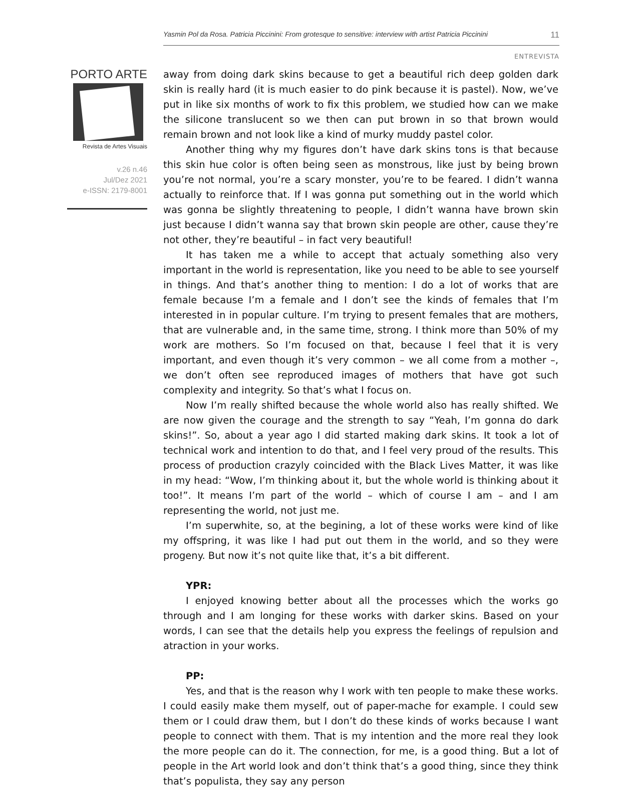Yasmin Pol da Rosa. Patricia Piccinini: From grotesque to sensitive: interview with artist Patricia Piccinini 11
ENTREVISTA
PORTO ARTE
Revista de Artes Visuais
v.26 n.46
Jul/Dez 2021
e-ISSN: 2179-8001
away from doing dark skins because to get a beautiful rich deep golden dark skin is really hard (it is much easier to do pink because it is pastel). Now, we’ve put in like six months of work to fix this problem, we studied how can we make the silicone translucent so we then can put brown in so that brown would remain brown and not look like a kind of murky muddy pastel color.
Another thing why my figures don’t have dark skins tons is that because this skin hue color is often being seen as monstrous, like just by being brown you’re not normal, you’re a scary monster, you’re to be feared. I didn’t wanna actually to reinforce that. If I was gonna put something out in the world which was gonna be slightly threatening to people, I didn’t wanna have brown skin just because I didn’t wanna say that brown skin people are other, cause they’re not other, they’re beautiful – in fact very beautiful!
It has taken me a while to accept that actualy something also very important in the world is representation, like you need to be able to see yourself in things. And that’s another thing to mention: I do a lot of works that are female because I’m a female and I don’t see the kinds of females that I’m interested in in popular culture. I’m trying to present females that are mothers, that are vulnerable and, in the same time, strong. I think more than 50% of my work are mothers. So I’m focused on that, because I feel that it is very important, and even though it’s very common – we all come from a mother –, we don’t often see reproduced images of mothers that have got such complexity and integrity. So that’s what I focus on.
Now I’m really shifted because the whole world also has really shifted. We are now given the courage and the strength to say “Yeah, I’m gonna do dark skins!”. So, about a year ago I did started making dark skins. It took a lot of technical work and intention to do that, and I feel very proud of the results. This process of production crazyly coincided with the Black Lives Matter, it was like in my head: “Wow, I’m thinking about it, but the whole world is thinking about it too!”. It means I’m part of the world – which of course I am – and I am representing the world, not just me.
I’m superwhite, so, at the begining, a lot of these works were kind of like my offspring, it was like I had put out them in the world, and so they were progeny. But now it’s not quite like that, it’s a bit different.
YPR:
I enjoyed knowing better about all the processes which the works go through and I am longing for these works with darker skins. Based on your words, I can see that the details help you express the feelings of repulsion and atraction in your works.
PP:
Yes, and that is the reason why I work with ten people to make these works. I could easily make them myself, out of paper-mache for example. I could sew them or I could draw them, but I don’t do these kinds of works because I want people to connect with them. That is my intention and the more real they look the more people can do it. The connection, for me, is a good thing. But a lot of people in the Art world look and don’t think that’s a good thing, since they think that’s populista, they say any person